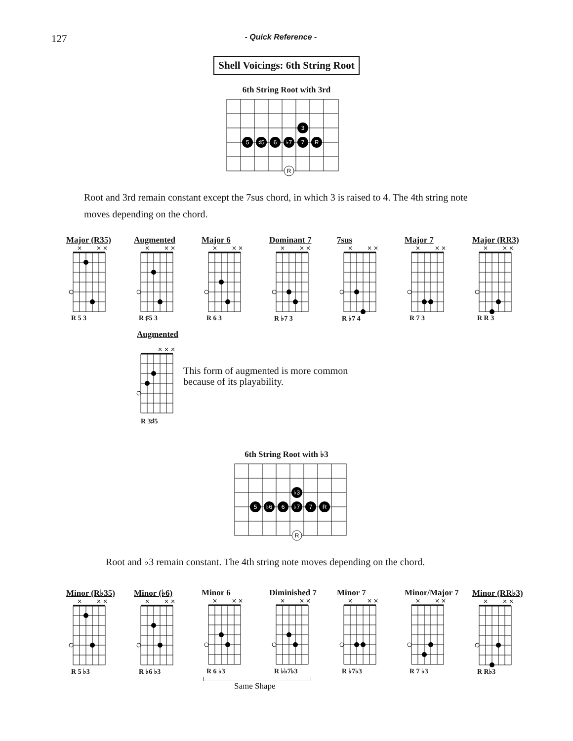127 - Quick Reference -
Shell Voicings: 6th String Root
6th String Root with 3rd
3
5
♯5
6
♭7
7
R
R
Root and 3rd remain constant except the 7sus chord, in which 3 is raised to 4. The 4th string note moves depending on the chord.
Major (R35)
R 5 3
Augmented
R ♯5 3
Major 6
R 6 3
Dominant 7
R ♭7 3
7sus
R ♭7 4
Major 7
R 7 3
Major (RR3)
R R 3
Augmented
×
×
×
R 3♯5
This form of augmented is more common
because of its playability.
6th String Root with ♭3
♭3
5
♭6
6
♭7
7
R
R
Root and ♭3 remain constant. The 4th string note moves depending on the chord.
Minor (R♭35)
R 5 ♭3
Minor (♭6)
R ♭6 ♭3
Minor 6
R 6 ♭3
Diminished 7
R ♭♭7♭3
Minor 7
R ♭7♭3
Minor/Major 7
R 7 ♭3
Minor (RR♭3)
R R♭3
Same Shape
×
×
×